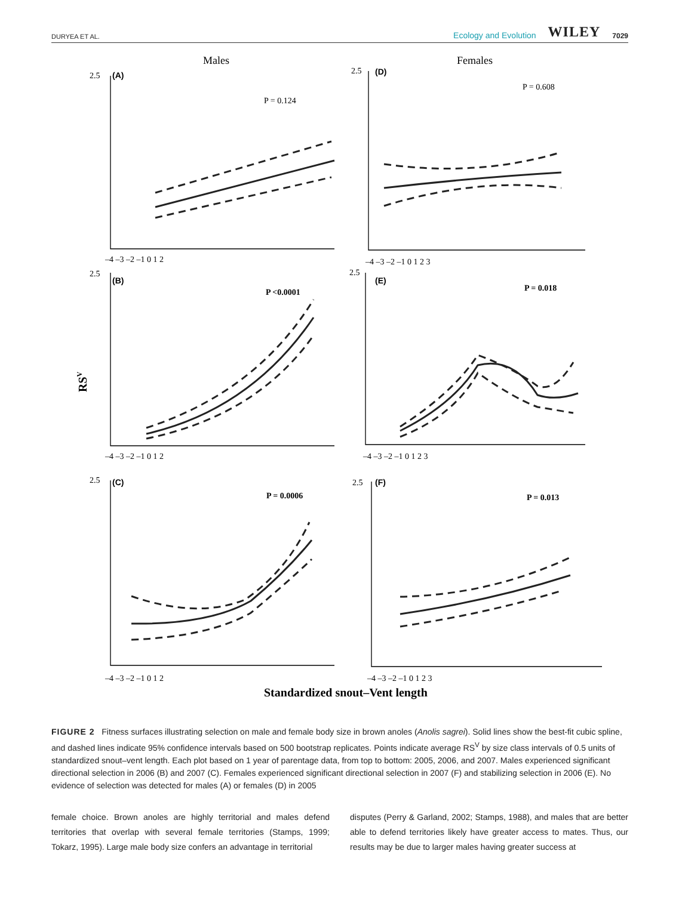DURYEA ET AL. Ecology and Evolution WILEY 7029
Males
Females
2.5
(A)
P = 0.124
2.5
(D)
P = 0.608
2.5
(B)
P <0.0001
2.5
(E)
P = 0.018
2.5
(C)
P = 0.0006
2.5
(F)
P = 0.013
RSV
–4 –3 –2 –1 0 1 2
–4 –3 –2 –1 0 1 2 3
–4 –3 –2 –1 0 1 2
–4 –3 –2 –1 0 1 2 3
–4 –3 –2 –1 0 1 2
–4 –3 –2 –1 0 1 2 3
Standardized snout–Vent length
FIGURE 2 Fitness surfaces illustrating selection on male and female body size in brown anoles (Anolis sagrei). Solid lines show the best-fit cubic spline, and dashed lines indicate 95% confidence intervals based on 500 bootstrap replicates. Points indicate average RS<sup>V</sup> by size class intervals of 0.5 units of standardized snout–vent length. Each plot based on 1 year of parentage data, from top to bottom: 2005, 2006, and 2007. Males experienced significant directional selection in 2006 (B) and 2007 (C). Females experienced significant directional selection in 2007 (F) and stabilizing selection in 2006 (E). No evidence of selection was detected for males (A) or females (D) in 2005
female choice. Brown anoles are highly territorial and males defend territories that overlap with several female territories (Stamps, 1999; Tokarz, 1995). Large male body size confers an advantage in territorial
disputes (Perry & Garland, 2002; Stamps, 1988), and males that are better able to defend territories likely have greater access to mates. Thus, our results may be due to larger males having greater success at